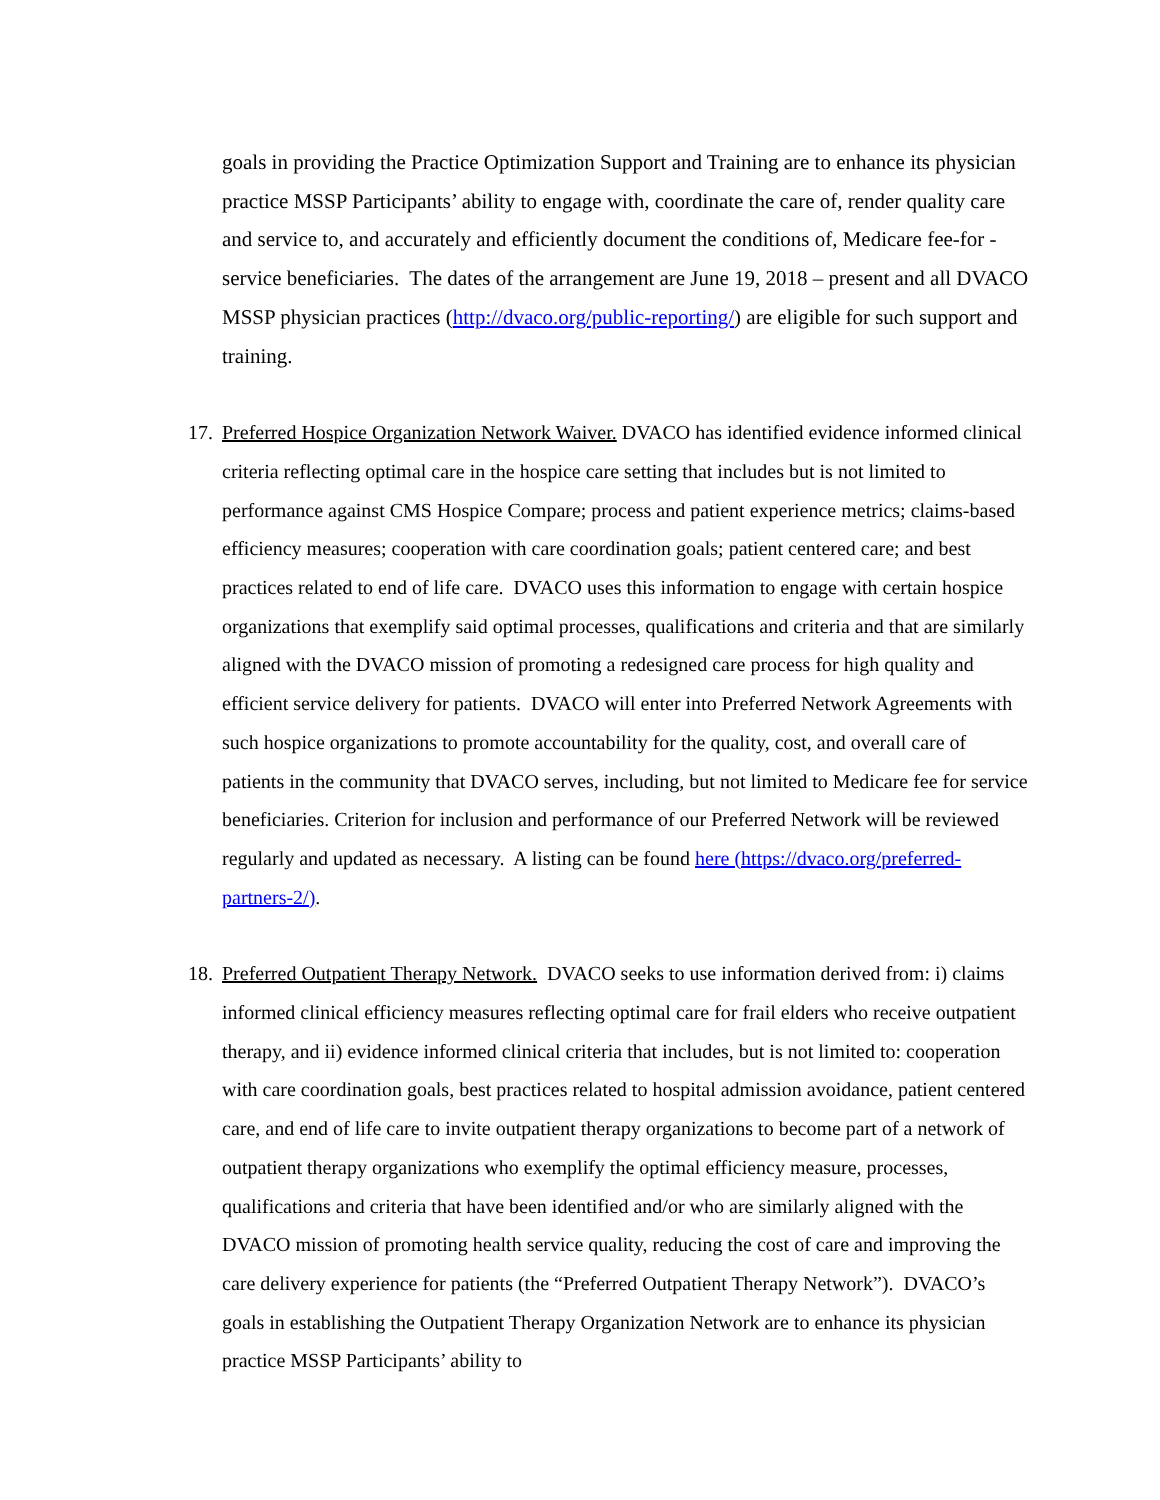goals in providing the Practice Optimization Support and Training are to enhance its physician practice MSSP Participants’ ability to engage with, coordinate the care of, render quality care and service to, and accurately and efficiently document the conditions of, Medicare fee-for -service beneficiaries. The dates of the arrangement are June 19, 2018 – present and all DVACO MSSP physician practices (http://dvaco.org/public-reporting/) are eligible for such support and training.
17.
Preferred Hospice Organization Network Waiver. DVACO has identified evidence informed clinical criteria reflecting optimal care in the hospice care setting that includes but is not limited to performance against CMS Hospice Compare; process and patient experience metrics; claims-based efficiency measures; cooperation with care coordination goals; patient centered care; and best practices related to end of life care. DVACO uses this information to engage with certain hospice organizations that exemplify said optimal processes, qualifications and criteria and that are similarly aligned with the DVACO mission of promoting a redesigned care process for high quality and efficient service delivery for patients. DVACO will enter into Preferred Network Agreements with such hospice organizations to promote accountability for the quality, cost, and overall care of patients in the community that DVACO serves, including, but not limited to Medicare fee for service beneficiaries. Criterion for inclusion and performance of our Preferred Network will be reviewed regularly and updated as necessary. A listing can be found here (https://dvaco.org/preferred-partners-2/).
18.
Preferred Outpatient Therapy Network. DVACO seeks to use information derived from: i) claims informed clinical efficiency measures reflecting optimal care for frail elders who receive outpatient therapy, and ii) evidence informed clinical criteria that includes, but is not limited to: cooperation with care coordination goals, best practices related to hospital admission avoidance, patient centered care, and end of life care to invite outpatient therapy organizations to become part of a network of outpatient therapy organizations who exemplify the optimal efficiency measure, processes, qualifications and criteria that have been identified and/or who are similarly aligned with the DVACO mission of promoting health service quality, reducing the cost of care and improving the care delivery experience for patients (the “Preferred Outpatient Therapy Network”). DVACO’s goals in establishing the Outpatient Therapy Organization Network are to enhance its physician practice MSSP Participants’ ability to